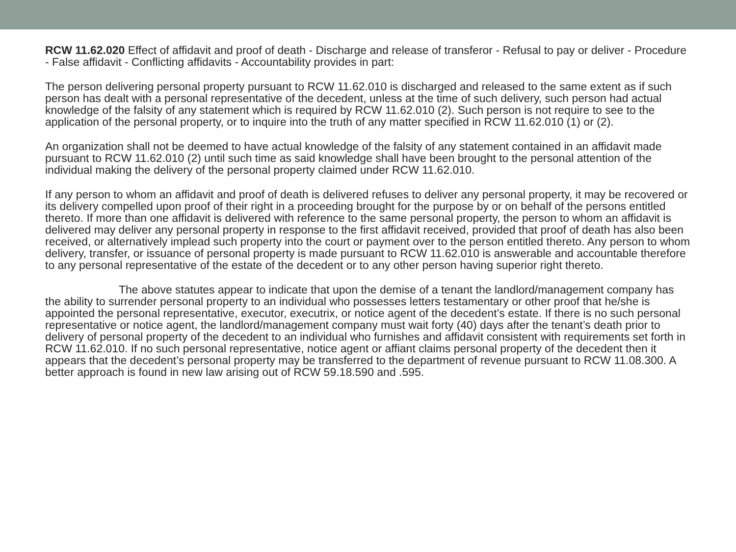RCW 11.62.020 Effect of affidavit and proof of death - Discharge and release of transferor - Refusal to pay or deliver - Procedure - False affidavit - Conflicting affidavits - Accountability provides in part:
The person delivering personal property pursuant to RCW 11.62.010 is discharged and released to the same extent as if such person has dealt with a personal representative of the decedent, unless at the time of such delivery, such person had actual knowledge of the falsity of any statement which is required by RCW 11.62.010 (2). Such person is not require to see to the application of the personal property, or to inquire into the truth of any matter specified in RCW 11.62.010 (1) or (2).
An organization shall not be deemed to have actual knowledge of the falsity of any statement contained in an affidavit made pursuant to RCW 11.62.010 (2) until such time as said knowledge shall have been brought to the personal attention of the individual making the delivery of the personal property claimed under RCW 11.62.010.
If any person to whom an affidavit and proof of death is delivered refuses to deliver any personal property, it may be recovered or its delivery compelled upon proof of their right in a proceeding brought for the purpose by or on behalf of the persons entitled thereto. If more than one affidavit is delivered with reference to the same personal property, the person to whom an affidavit is delivered may deliver any personal property in response to the first affidavit received, provided that proof of death has also been received, or alternatively implead such property into the court or payment over to the person entitled thereto. Any person to whom delivery, transfer, or issuance of personal property is made pursuant to RCW 11.62.010 is answerable and accountable therefore to any personal representative of the estate of the decedent or to any other person having superior right thereto.
The above statutes appear to indicate that upon the demise of a tenant the landlord/management company has the ability to surrender personal property to an individual who possesses letters testamentary or other proof that he/she is appointed the personal representative, executor, executrix, or notice agent of the decedent’s estate. If there is no such personal representative or notice agent, the landlord/management company must wait forty (40) days after the tenant’s death prior to delivery of personal property of the decedent to an individual who furnishes and affidavit consistent with requirements set forth in RCW 11.62.010. If no such personal representative, notice agent or affiant claims personal property of the decedent then it appears that the decedent’s personal property may be transferred to the department of revenue pursuant to RCW 11.08.300. A better approach is found in new law arising out of RCW 59.18.590 and .595.